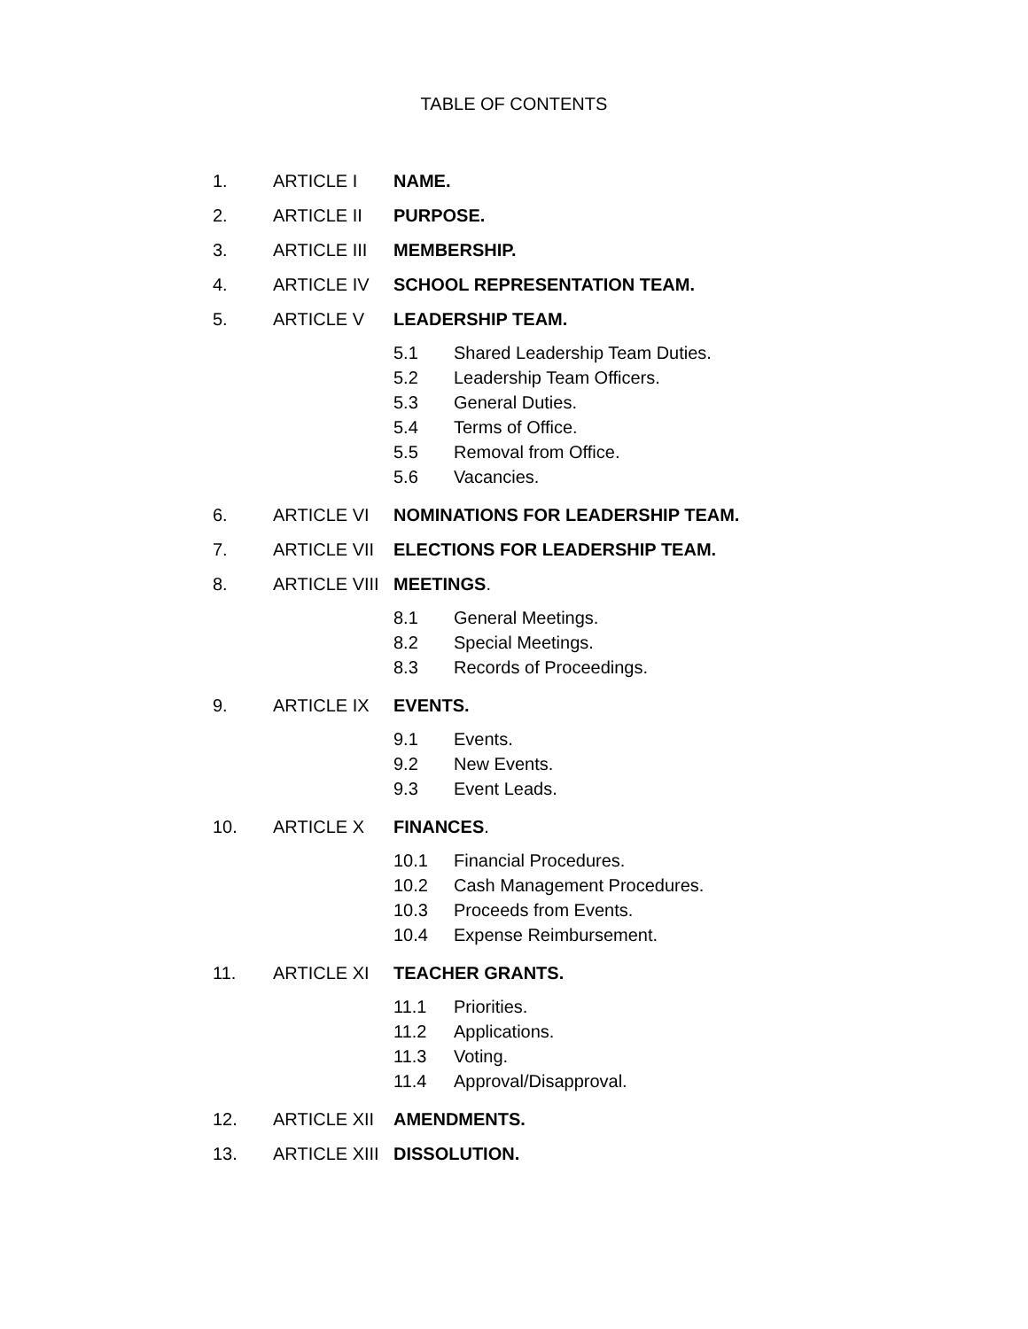TABLE OF CONTENTS
1. ARTICLE I NAME.
2. ARTICLE II PURPOSE.
3. ARTICLE III MEMBERSHIP.
4. ARTICLE IV SCHOOL REPRESENTATION TEAM.
5. ARTICLE V LEADERSHIP TEAM.
5.1 Shared Leadership Team Duties.
5.2 Leadership Team Officers.
5.3 General Duties.
5.4 Terms of Office.
5.5 Removal from Office.
5.6 Vacancies.
6. ARTICLE VI NOMINATIONS FOR LEADERSHIP TEAM.
7. ARTICLE VII ELECTIONS FOR LEADERSHIP TEAM.
8. ARTICLE VIII MEETINGS.
8.1 General Meetings.
8.2 Special Meetings.
8.3 Records of Proceedings.
9. ARTICLE IX EVENTS.
9.1 Events.
9.2 New Events.
9.3 Event Leads.
10. ARTICLE X FINANCES.
10.1 Financial Procedures.
10.2 Cash Management Procedures.
10.3 Proceeds from Events.
10.4 Expense Reimbursement.
11. ARTICLE XI TEACHER GRANTS.
11.1 Priorities.
11.2 Applications.
11.3 Voting.
11.4 Approval/Disapproval.
12. ARTICLE XII AMENDMENTS.
13. ARTICLE XIII DISSOLUTION.